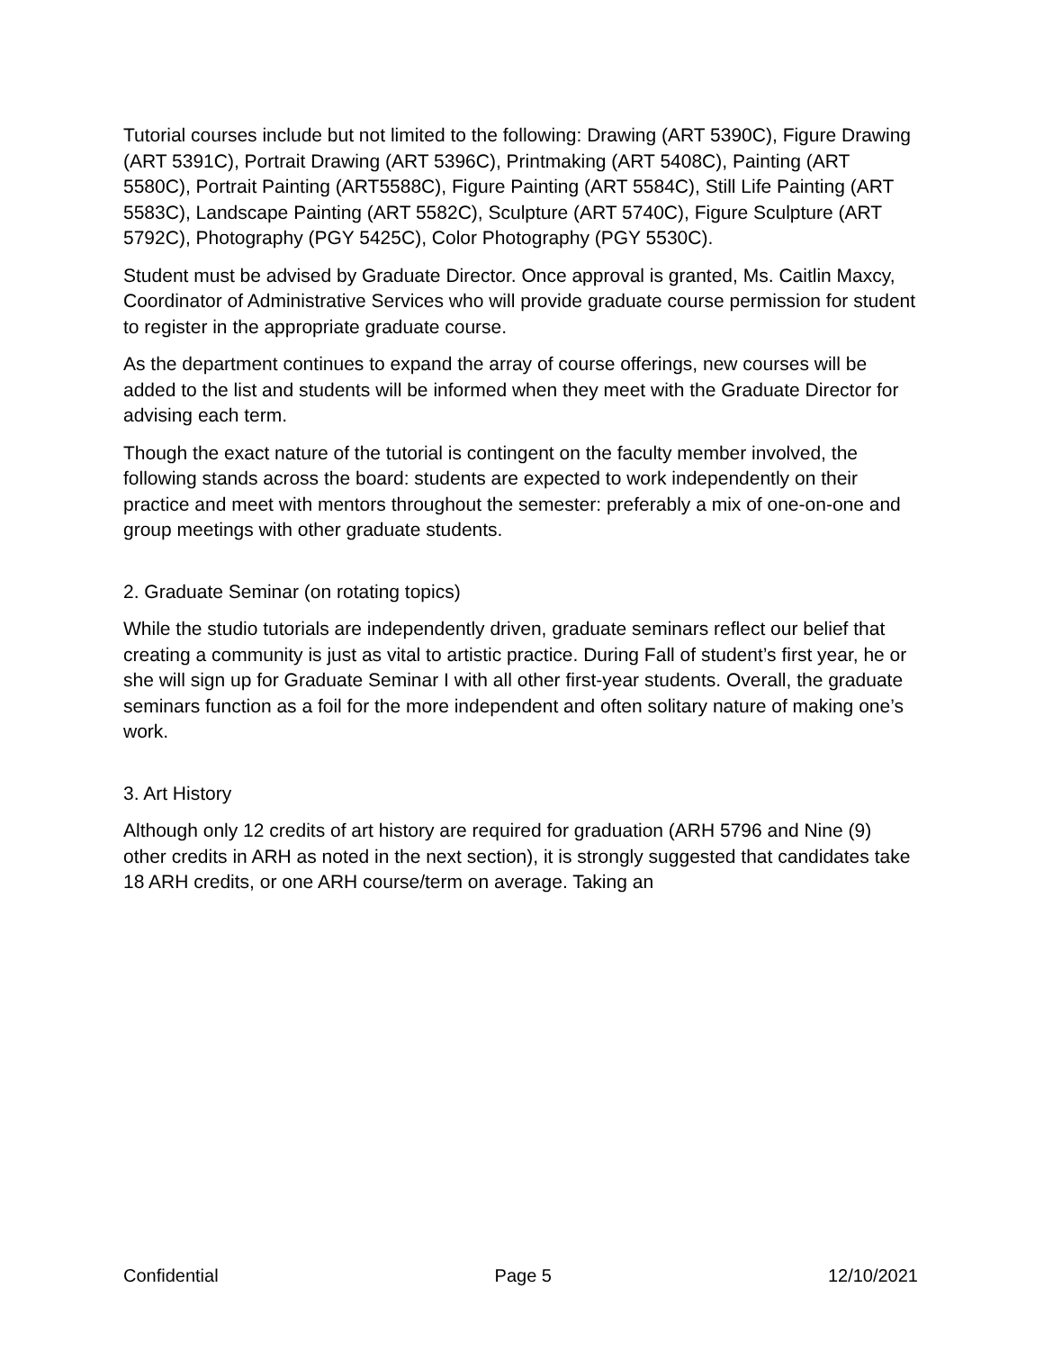Tutorial courses include but not limited to the following: Drawing (ART 5390C), Figure Drawing (ART 5391C), Portrait Drawing (ART 5396C), Printmaking (ART 5408C), Painting (ART 5580C), Portrait Painting (ART5588C), Figure Painting (ART 5584C), Still Life Painting (ART 5583C), Landscape Painting (ART 5582C), Sculpture (ART 5740C), Figure Sculpture (ART 5792C), Photography (PGY 5425C), Color Photography (PGY 5530C).
Student must be advised by Graduate Director. Once approval is granted, Ms. Caitlin Maxcy, Coordinator of Administrative Services who will provide graduate course permission for student to register in the appropriate graduate course.
As the department continues to expand the array of course offerings, new courses will be added to the list and students will be informed when they meet with the Graduate Director for advising each term.
Though the exact nature of the tutorial is contingent on the faculty member involved, the following stands across the board: students are expected to work independently on their practice and meet with mentors throughout the semester: preferably a mix of one-on-one and group meetings with other graduate students.
2. Graduate Seminar (on rotating topics)
While the studio tutorials are independently driven, graduate seminars reflect our belief that creating a community is just as vital to artistic practice. During Fall of student’s first year, he or she will sign up for Graduate Seminar I with all other first-year students. Overall, the graduate seminars function as a foil for the more independent and often solitary nature of making one’s work.
3. Art History
Although only 12 credits of art history are required for graduation (ARH 5796 and Nine (9) other credits in ARH as noted in the next section), it is strongly suggested that candidates take 18 ARH credits, or one ARH course/term on average. Taking an
Confidential Page 5 12/10/2021